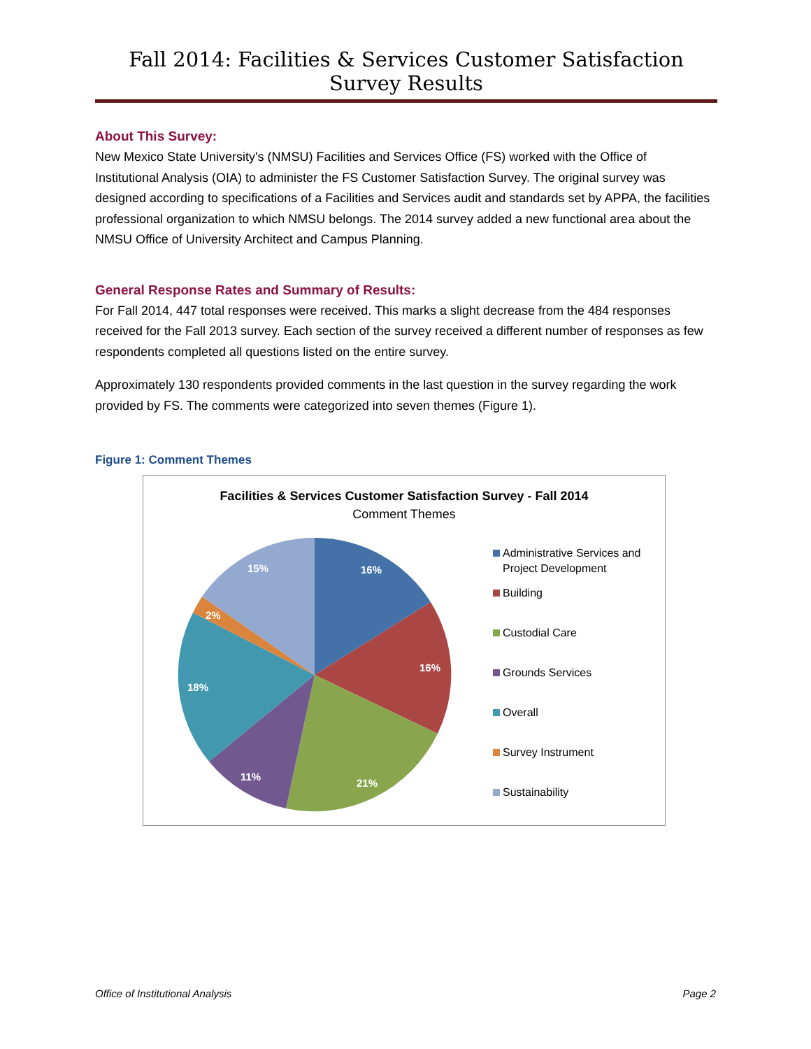Fall 2014: Facilities & Services Customer Satisfaction Survey Results
About This Survey:
New Mexico State University's (NMSU) Facilities and Services Office (FS) worked with the Office of Institutional Analysis (OIA) to administer the FS Customer Satisfaction Survey. The original survey was designed according to specifications of a Facilities and Services audit and standards set by APPA, the facilities professional organization to which NMSU belongs. The 2014 survey added a new functional area about the NMSU Office of University Architect and Campus Planning.
General Response Rates and Summary of Results:
For Fall 2014, 447 total responses were received. This marks a slight decrease from the 484 responses received for the Fall 2013 survey. Each section of the survey received a different number of responses as few respondents completed all questions listed on the entire survey.
Approximately 130 respondents provided comments in the last question in the survey regarding the work provided by FS. The comments were categorized into seven themes (Figure 1).
Figure 1: Comment Themes
Facilities & Services Customer Satisfaction Survey - Fall 2014
Comment Themes
16%
16%
21%
11%
18%
2%
15%
Administrative Services and Project Development
Building
Custodial Care
Grounds Services
Overall
Survey Instrument
Sustainability
Office of Institutional Analysis Page 2